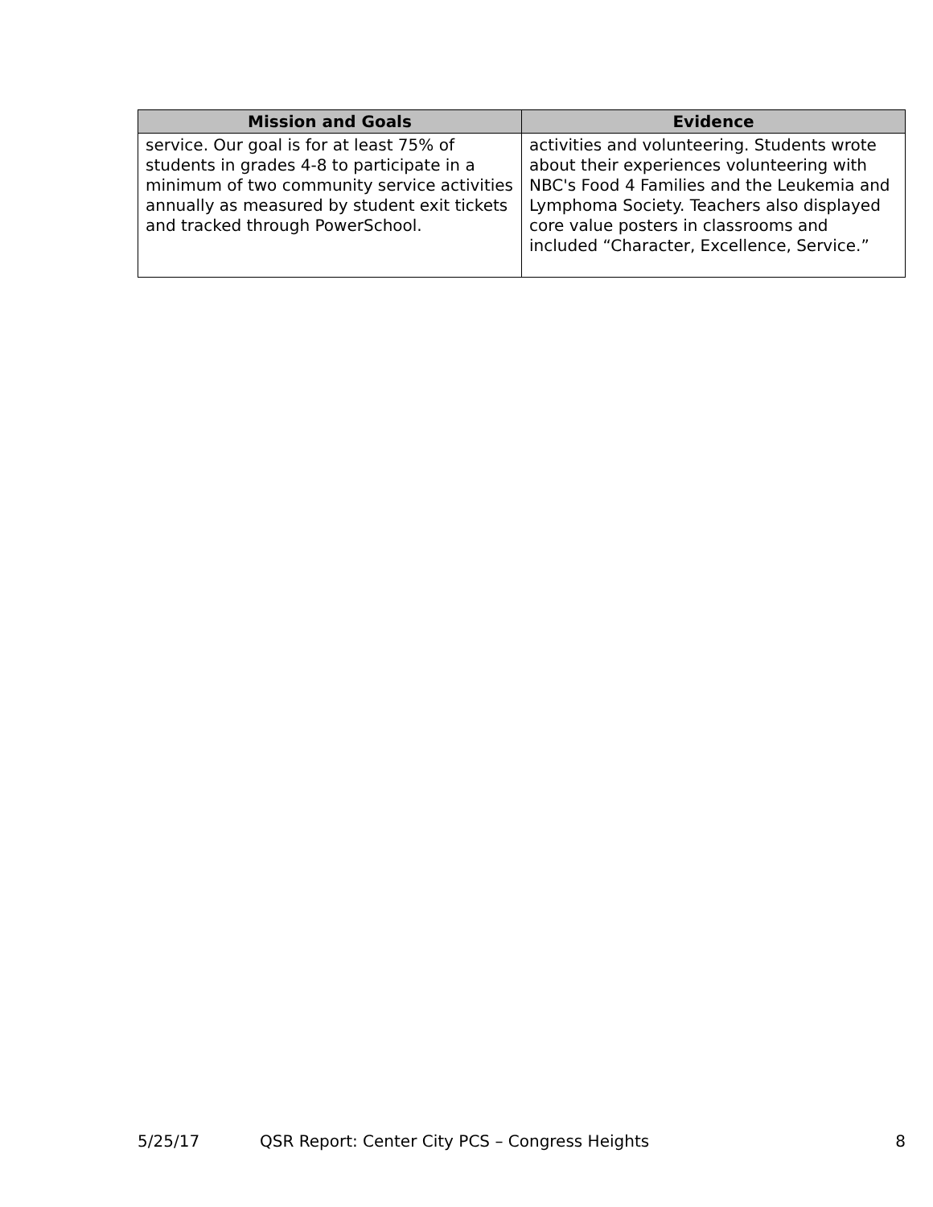| Mission and Goals | Evidence |
| --- | --- |
| service. Our goal is for at least 75% of students in grades 4-8 to participate in a minimum of two community service activities annually as measured by student exit tickets and tracked through PowerSchool. | activities and volunteering. Students wrote about their experiences volunteering with NBC's Food 4 Families and the Leukemia and Lymphoma Society. Teachers also displayed core value posters in classrooms and included “Character, Excellence, Service.” |
5/25/17 QSR Report: Center City PCS – Congress Heights 8